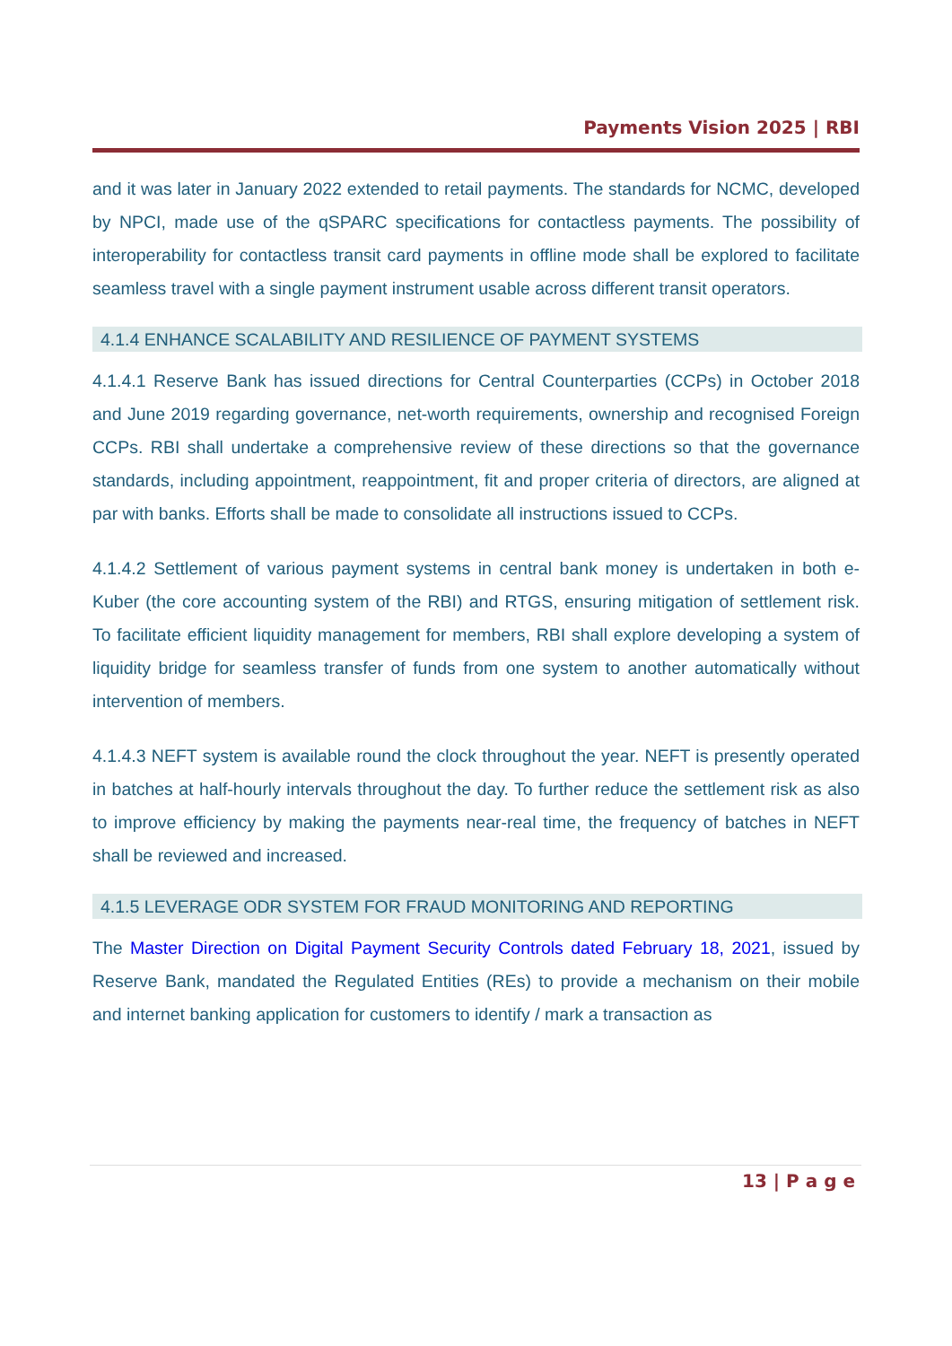Payments Vision 2025 | RBI
and it was later in January 2022 extended to retail payments. The standards for NCMC, developed by NPCI, made use of the qSPARC specifications for contactless payments. The possibility of interoperability for contactless transit card payments in offline mode shall be explored to facilitate seamless travel with a single payment instrument usable across different transit operators.
4.1.4 ENHANCE SCALABILITY AND RESILIENCE OF PAYMENT SYSTEMS
4.1.4.1 Reserve Bank has issued directions for Central Counterparties (CCPs) in October 2018 and June 2019 regarding governance, net-worth requirements, ownership and recognised Foreign CCPs. RBI shall undertake a comprehensive review of these directions so that the governance standards, including appointment, reappointment, fit and proper criteria of directors, are aligned at par with banks. Efforts shall be made to consolidate all instructions issued to CCPs.
4.1.4.2 Settlement of various payment systems in central bank money is undertaken in both e-Kuber (the core accounting system of the RBI) and RTGS, ensuring mitigation of settlement risk. To facilitate efficient liquidity management for members, RBI shall explore developing a system of liquidity bridge for seamless transfer of funds from one system to another automatically without intervention of members.
4.1.4.3 NEFT system is available round the clock throughout the year. NEFT is presently operated in batches at half-hourly intervals throughout the day. To further reduce the settlement risk as also to improve efficiency by making the payments near-real time, the frequency of batches in NEFT shall be reviewed and increased.
4.1.5 LEVERAGE ODR SYSTEM FOR FRAUD MONITORING AND REPORTING
The Master Direction on Digital Payment Security Controls dated February 18, 2021, issued by Reserve Bank, mandated the Regulated Entities (REs) to provide a mechanism on their mobile and internet banking application for customers to identify / mark a transaction as
13 | P a g e